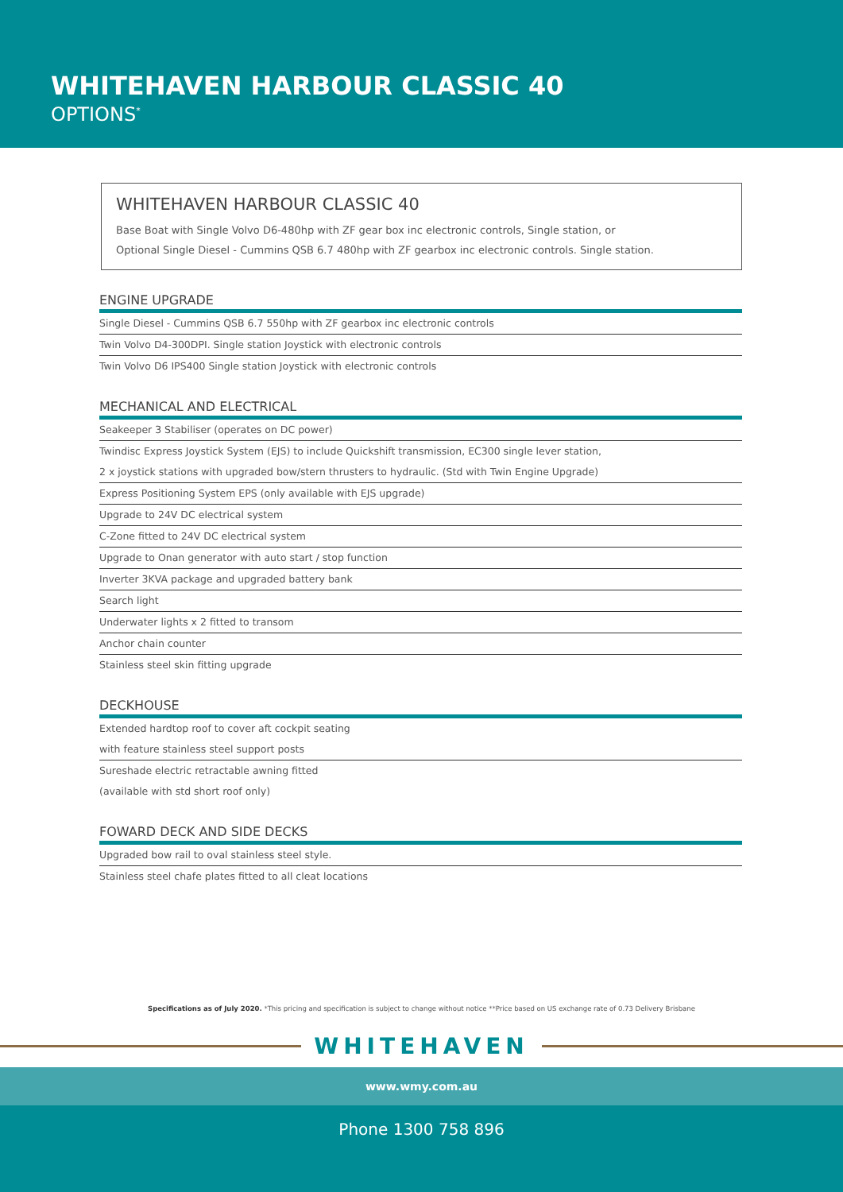WHITEHAVEN HARBOUR CLASSIC 40
OPTIONS<sup>*</sup>
WHITEHAVEN HARBOUR CLASSIC 40
Base Boat with Single Volvo D6-480hp with ZF gear box inc electronic controls, Single station, or
Optional Single Diesel - Cummins QSB 6.7 480hp with ZF gearbox inc electronic controls. Single station.
ENGINE UPGRADE
Single Diesel - Cummins QSB 6.7 550hp with ZF gearbox inc electronic controls
Twin Volvo D4-300DPI. Single station Joystick with electronic controls
Twin Volvo D6 IPS400 Single station Joystick with electronic controls
MECHANICAL AND ELECTRICAL
Seakeeper 3 Stabiliser (operates on DC power)
Twindisc Express Joystick System (EJS) to include Quickshift transmission, EC300 single lever station,
2 x joystick stations with upgraded bow/stern thrusters to hydraulic. (Std with Twin Engine Upgrade)
Express Positioning System EPS (only available with EJS upgrade)
Upgrade to 24V DC electrical system
C-Zone fitted to 24V DC electrical system
Upgrade to Onan generator with auto start / stop function
Inverter 3KVA package and upgraded battery bank
Search light
Underwater lights x 2 fitted to transom
Anchor chain counter
Stainless steel skin fitting upgrade
DECKHOUSE
Extended hardtop roof to cover aft cockpit seating
with feature stainless steel support posts
Sureshade electric retractable awning fitted
(available with std short roof only)
FOWARD DECK AND SIDE DECKS
Upgraded bow rail to oval stainless steel style.
Stainless steel chafe plates fitted to all cleat locations
Specifications as of July 2020. *This pricing and specification is subject to change without notice **Price based on US exchange rate of 0.73 Delivery Brisbane
WHITEHAVEN
www.wmy.com.au
Phone 1300 758 896